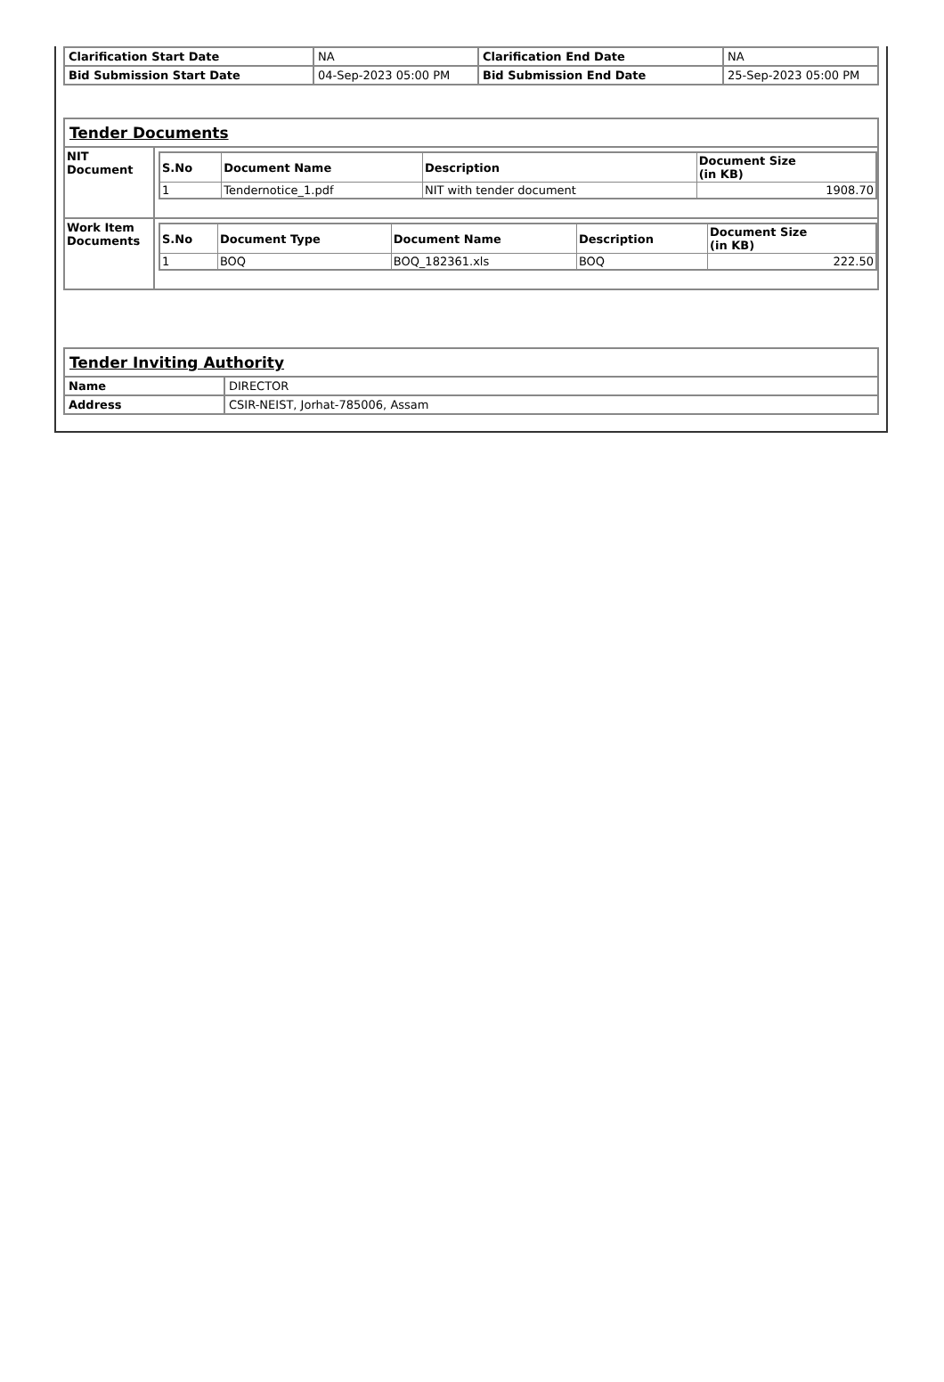| Clarification Start Date | NA | Clarification End Date | NA |
| Bid Submission Start Date | 04-Sep-2023 05:00 PM | Bid Submission End Date | 25-Sep-2023 05:00 PM |
| Tender Documents | |
| NIT Document | / S.No / Document Name / Description / Document Size (in KB) / / --- / --- / --- / --- / / 1 / Tendernotice_1.pdf / NIT with tender document / 1908.70 / |
| Work Item Documents | / S.No / Document Type / Document Name / Description / Document Size (in KB) / / --- / --- / --- / --- / --- / / 1 / BOQ / BOQ_182361.xls / BOQ / 222.50 / |
| Tender Inviting Authority | |
| Name | DIRECTOR |
| Address | CSIR-NEIST, Jorhat-785006, Assam |